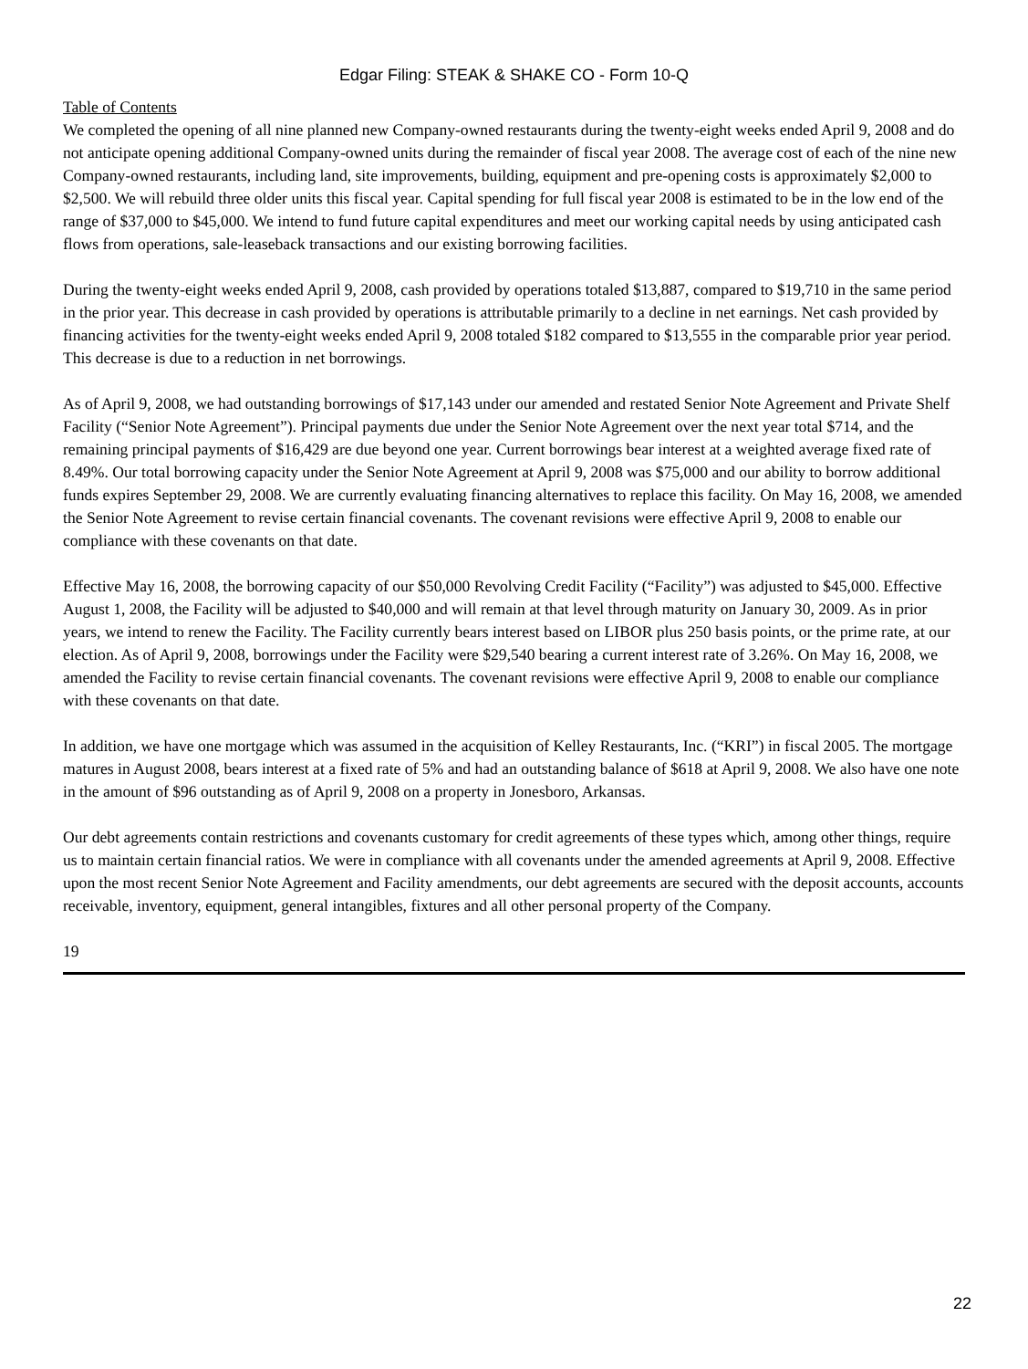Edgar Filing: STEAK & SHAKE CO - Form 10-Q
Table of Contents
We completed the opening of all nine planned new Company-owned restaurants during the twenty-eight weeks ended April 9, 2008 and do not anticipate opening additional Company-owned units during the remainder of fiscal year 2008. The average cost of each of the nine new Company-owned restaurants, including land, site improvements, building, equipment and pre-opening costs is approximately $2,000 to $2,500. We will rebuild three older units this fiscal year. Capital spending for full fiscal year 2008 is estimated to be in the low end of the range of $37,000 to $45,000. We intend to fund future capital expenditures and meet our working capital needs by using anticipated cash flows from operations, sale-leaseback transactions and our existing borrowing facilities.
During the twenty-eight weeks ended April 9, 2008, cash provided by operations totaled $13,887, compared to $19,710 in the same period in the prior year. This decrease in cash provided by operations is attributable primarily to a decline in net earnings. Net cash provided by financing activities for the twenty-eight weeks ended April 9, 2008 totaled $182 compared to $13,555 in the comparable prior year period. This decrease is due to a reduction in net borrowings.
As of April 9, 2008, we had outstanding borrowings of $17,143 under our amended and restated Senior Note Agreement and Private Shelf Facility (“Senior Note Agreement”). Principal payments due under the Senior Note Agreement over the next year total $714, and the remaining principal payments of $16,429 are due beyond one year. Current borrowings bear interest at a weighted average fixed rate of 8.49%. Our total borrowing capacity under the Senior Note Agreement at April 9, 2008 was $75,000 and our ability to borrow additional funds expires September 29, 2008. We are currently evaluating financing alternatives to replace this facility. On May 16, 2008, we amended the Senior Note Agreement to revise certain financial covenants. The covenant revisions were effective April 9, 2008 to enable our compliance with these covenants on that date.
Effective May 16, 2008, the borrowing capacity of our $50,000 Revolving Credit Facility (“Facility”) was adjusted to $45,000. Effective August 1, 2008, the Facility will be adjusted to $40,000 and will remain at that level through maturity on January 30, 2009. As in prior years, we intend to renew the Facility. The Facility currently bears interest based on LIBOR plus 250 basis points, or the prime rate, at our election. As of April 9, 2008, borrowings under the Facility were $29,540 bearing a current interest rate of 3.26%. On May 16, 2008, we amended the Facility to revise certain financial covenants. The covenant revisions were effective April 9, 2008 to enable our compliance with these covenants on that date.
In addition, we have one mortgage which was assumed in the acquisition of Kelley Restaurants, Inc. (“KRI”) in fiscal 2005. The mortgage matures in August 2008, bears interest at a fixed rate of 5% and had an outstanding balance of $618 at April 9, 2008. We also have one note in the amount of $96 outstanding as of April 9, 2008 on a property in Jonesboro, Arkansas.
Our debt agreements contain restrictions and covenants customary for credit agreements of these types which, among other things, require us to maintain certain financial ratios. We were in compliance with all covenants under the amended agreements at April 9, 2008. Effective upon the most recent Senior Note Agreement and Facility amendments, our debt agreements are secured with the deposit accounts, accounts receivable, inventory, equipment, general intangibles, fixtures and all other personal property of the Company.
19
22